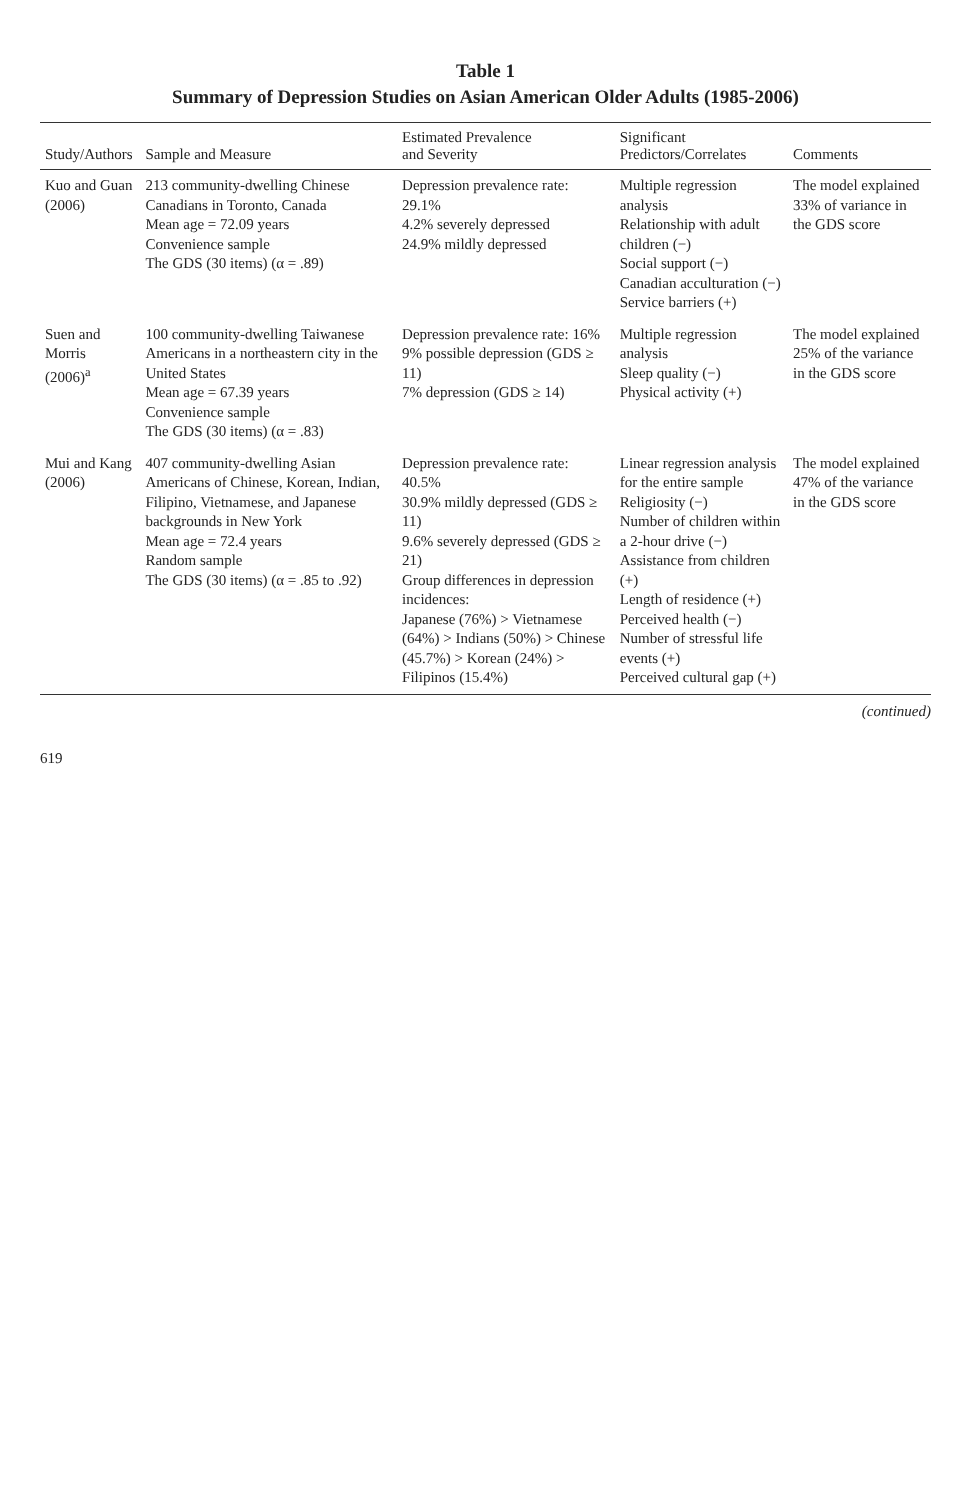Table 1
Summary of Depression Studies on Asian American Older Adults (1985-2006)
| Study/Authors | Sample and Measure | Estimated Prevalence and Severity | Significant Predictors/Correlates | Comments |
| --- | --- | --- | --- | --- |
| Kuo and Guan (2006) | 213 community-dwelling Chinese Canadians in Toronto, Canada Mean age = 72.09 years Convenience sample The GDS (30 items) (α = .89) | Depression prevalence rate: 29.1% 4.2% severely depressed 24.9% mildly depressed | Multiple regression analysis Relationship with adult children (−) Social support (−) Canadian acculturation (−) Service barriers (+) | The model explained 33% of variance in the GDS score |
| Suen and Morris (2006)<sup>a</sup> | 100 community-dwelling Taiwanese Americans in a northeastern city in the United States Mean age = 67.39 years Convenience sample The GDS (30 items) (α = .83) | Depression prevalence rate: 16% 9% possible depression (GDS ≥ 11) 7% depression (GDS ≥ 14) | Multiple regression analysis Sleep quality (−) Physical activity (+) | The model explained 25% of the variance in the GDS score |
| Mui and Kang (2006) | 407 community-dwelling Asian Americans of Chinese, Korean, Indian, Filipino, Vietnamese, and Japanese backgrounds in New York Mean age = 72.4 years Random sample The GDS (30 items) (α = .85 to .92) | Depression prevalence rate: 40.5% 30.9% mildly depressed (GDS ≥ 11) 9.6% severely depressed (GDS ≥ 21) Group differences in depression incidences: Japanese (76%) > Vietnamese (64%) > Indians (50%) > Chinese (45.7%) > Korean (24%) > Filipinos (15.4%) | Linear regression analysis for the entire sample Religiosity (−) Number of children within a 2-hour drive (−) Assistance from children (+) Length of residence (+) Perceived health (−) Number of stressful life events (+) Perceived cultural gap (+) | The model explained 47% of the variance in the GDS score |
(continued)
619